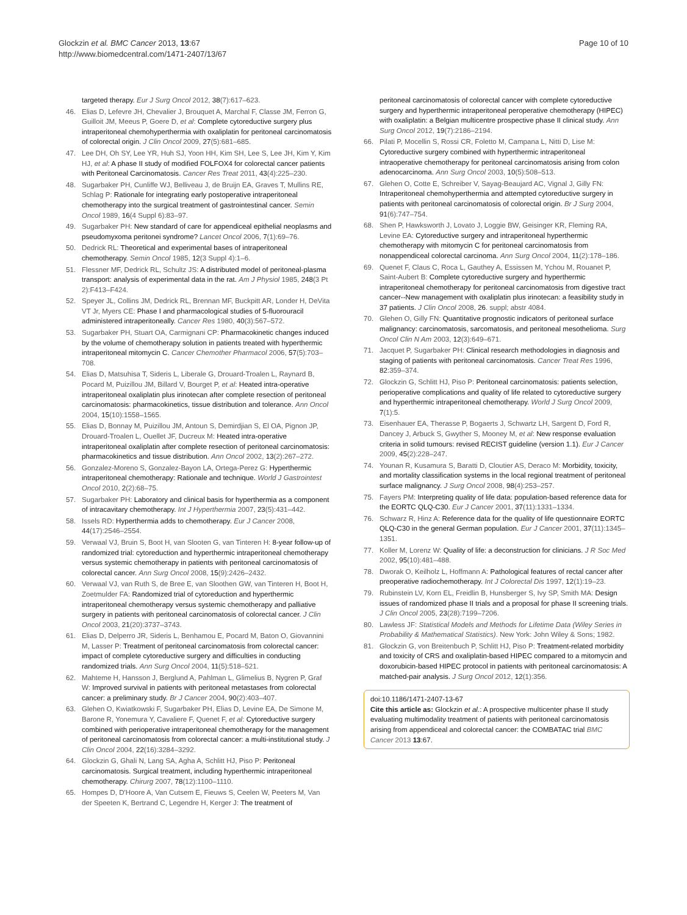Glockzin et al. BMC Cancer 2013, 13:67
http://www.biomedcentral.com/1471-2407/13/67
Page 10 of 10
targeted therapy. Eur J Surg Oncol 2012, 38(7):617–623.
46. Elias D, Lefevre JH, Chevalier J, Brouquet A, Marchal F, Classe JM, Ferron G, Guilloit JM, Meeus P, Goere D, et al: Complete cytoreductive surgery plus intraperitoneal chemohyperthermia with oxaliplatin for peritoneal carcinomatosis of colorectal origin. J Clin Oncol 2009, 27(5):681–685.
47. Lee DH, Oh SY, Lee YR, Huh SJ, Yoon HH, Kim SH, Lee S, Lee JH, Kim Y, Kim HJ, et al: A phase II study of modified FOLFOX4 for colorectal cancer patients with Peritoneal Carcinomatosis. Cancer Res Treat 2011, 43(4):225–230.
48. Sugarbaker PH, Cunliffe WJ, Belliveau J, de Bruijn EA, Graves T, Mullins RE, Schlag P: Rationale for integrating early postoperative intraperitoneal chemotherapy into the surgical treatment of gastrointestinal cancer. Semin Oncol 1989, 16(4 Suppl 6):83–97.
49. Sugarbaker PH: New standard of care for appendiceal epithelial neoplasms and pseudomyxoma peritonei syndrome? Lancet Oncol 2006, 7(1):69–76.
50. Dedrick RL: Theoretical and experimental bases of intraperitoneal chemotherapy. Semin Oncol 1985, 12(3 Suppl 4):1–6.
51. Flessner MF, Dedrick RL, Schultz JS: A distributed model of peritoneal-plasma transport: analysis of experimental data in the rat. Am J Physiol 1985, 248(3 Pt 2):F413–F424.
52. Speyer JL, Collins JM, Dedrick RL, Brennan MF, Buckpitt AR, Londer H, DeVita VT Jr, Myers CE: Phase I and pharmacological studies of 5-fluorouracil administered intraperitoneally. Cancer Res 1980, 40(3):567–572.
53. Sugarbaker PH, Stuart OA, Carmignani CP: Pharmacokinetic changes induced by the volume of chemotherapy solution in patients treated with hyperthermic intraperitoneal mitomycin C. Cancer Chemother Pharmacol 2006, 57(5):703–708.
54. Elias D, Matsuhisa T, Sideris L, Liberale G, Drouard-Troalen L, Raynard B, Pocard M, Puizillou JM, Billard V, Bourget P, et al: Heated intra-operative intraperitoneal oxaliplatin plus irinotecan after complete resection of peritoneal carcinomatosis: pharmacokinetics, tissue distribution and tolerance. Ann Oncol 2004, 15(10):1558–1565.
55. Elias D, Bonnay M, Puizillou JM, Antoun S, Demirdjian S, El OA, Pignon JP, Drouard-Troalen L, Ouellet JF, Ducreux M: Heated intra-operative intraperitoneal oxaliplatin after complete resection of peritoneal carcinomatosis: pharmacokinetics and tissue distribution. Ann Oncol 2002, 13(2):267–272.
56. Gonzalez-Moreno S, Gonzalez-Bayon LA, Ortega-Perez G: Hyperthermic intraperitoneal chemotherapy: Rationale and technique. World J Gastrointest Oncol 2010, 2(2):68–75.
57. Sugarbaker PH: Laboratory and clinical basis for hyperthermia as a component of intracavitary chemotherapy. Int J Hyperthermia 2007, 23(5):431–442.
58. Issels RD: Hyperthermia adds to chemotherapy. Eur J Cancer 2008, 44(17):2546–2554.
59. Verwaal VJ, Bruin S, Boot H, van Slooten G, van Tinteren H: 8-year follow-up of randomized trial: cytoreduction and hyperthermic intraperitoneal chemotherapy versus systemic chemotherapy in patients with peritoneal carcinomatosis of colorectal cancer. Ann Surg Oncol 2008, 15(9):2426–2432.
60. Verwaal VJ, van Ruth S, de Bree E, van Sloothen GW, van Tinteren H, Boot H, Zoetmulder FA: Randomized trial of cytoreduction and hyperthermic intraperitoneal chemotherapy versus systemic chemotherapy and palliative surgery in patients with peritoneal carcinomatosis of colorectal cancer. J Clin Oncol 2003, 21(20):3737–3743.
61. Elias D, Delperro JR, Sideris L, Benhamou E, Pocard M, Baton O, Giovannini M, Lasser P: Treatment of peritoneal carcinomatosis from colorectal cancer: impact of complete cytoreductive surgery and difficulties in conducting randomized trials. Ann Surg Oncol 2004, 11(5):518–521.
62. Mahteme H, Hansson J, Berglund A, Pahlman L, Glimelius B, Nygren P, Graf W: Improved survival in patients with peritoneal metastases from colorectal cancer: a preliminary study. Br J Cancer 2004, 90(2):403–407.
63. Glehen O, Kwiatkowski F, Sugarbaker PH, Elias D, Levine EA, De Simone M, Barone R, Yonemura Y, Cavaliere F, Quenet F, et al: Cytoreductive surgery combined with perioperative intraperitoneal chemotherapy for the management of peritoneal carcinomatosis from colorectal cancer: a multi-institutional study. J Clin Oncol 2004, 22(16):3284–3292.
64. Glockzin G, Ghali N, Lang SA, Agha A, Schlitt HJ, Piso P: Peritoneal carcinomatosis. Surgical treatment, including hyperthermic intraperitoneal chemotherapy. Chirurg 2007, 78(12):1100–1110.
65. Hompes D, D'Hoore A, Van Cutsem E, Fieuws S, Ceelen W, Peeters M, Van der Speeten K, Bertrand C, Legendre H, Kerger J: The treatment of
peritoneal carcinomatosis of colorectal cancer with complete cytoreductive surgery and hyperthermic intraperitoneal peroperative chemotherapy (HIPEC) with oxaliplatin: a Belgian multicentre prospective phase II clinical study. Ann Surg Oncol 2012, 19(7):2186–2194.
66. Pilati P, Mocellin S, Rossi CR, Foletto M, Campana L, Nitti D, Lise M: Cytoreductive surgery combined with hyperthermic intraperitoneal intraoperative chemotherapy for peritoneal carcinomatosis arising from colon adenocarcinoma. Ann Surg Oncol 2003, 10(5):508–513.
67. Glehen O, Cotte E, Schreiber V, Sayag-Beaujard AC, Vignal J, Gilly FN: Intraperitoneal chemohyperthermia and attempted cytoreductive surgery in patients with peritoneal carcinomatosis of colorectal origin. Br J Surg 2004, 91(6):747–754.
68. Shen P, Hawksworth J, Lovato J, Loggie BW, Geisinger KR, Fleming RA, Levine EA: Cytoreductive surgery and intraperitoneal hyperthermic chemotherapy with mitomycin C for peritoneal carcinomatosis from nonappendiceal colorectal carcinoma. Ann Surg Oncol 2004, 11(2):178–186.
69. Quenet F, Claus C, Roca L, Gauthey A, Essissen M, Ychou M, Rouanet P, Saint-Aubert B: Complete cytoreductive surgery and hyperthermic intraperitoneal chemotherapy for peritoneal carcinomatosis from digestive tract cancer--New management with oxaliplatin plus irinotecan: a feasibility study in 37 patients. J Clin Oncol 2008, 26. suppl; abstr 4084.
70. Glehen O, Gilly FN: Quantitative prognostic indicators of peritoneal surface malignancy: carcinomatosis, sarcomatosis, and peritoneal mesothelioma. Surg Oncol Clin N Am 2003, 12(3):649–671.
71. Jacquet P, Sugarbaker PH: Clinical research methodologies in diagnosis and staging of patients with peritoneal carcinomatosis. Cancer Treat Res 1996, 82:359–374.
72. Glockzin G, Schlitt HJ, Piso P: Peritoneal carcinomatosis: patients selection, perioperative complications and quality of life related to cytoreductive surgery and hyperthermic intraperitoneal chemotherapy. World J Surg Oncol 2009, 7(1):5.
73. Eisenhauer EA, Therasse P, Bogaerts J, Schwartz LH, Sargent D, Ford R, Dancey J, Arbuck S, Gwyther S, Mooney M, et al: New response evaluation criteria in solid tumours: revised RECIST guideline (version 1.1). Eur J Cancer 2009, 45(2):228–247.
74. Younan R, Kusamura S, Baratti D, Cloutier AS, Deraco M: Morbidity, toxicity, and mortality classification systems in the local regional treatment of peritoneal surface malignancy. J Surg Oncol 2008, 98(4):253–257.
75. Fayers PM: Interpreting quality of life data: population-based reference data for the EORTC QLQ-C30. Eur J Cancer 2001, 37(11):1331–1334.
76. Schwarz R, Hinz A: Reference data for the quality of life questionnaire EORTC QLQ-C30 in the general German population. Eur J Cancer 2001, 37(11):1345–1351.
77. Koller M, Lorenz W: Quality of life: a deconstruction for clinicians. J R Soc Med 2002, 95(10):481–488.
78. Dworak O, Keilholz L, Hoffmann A: Pathological features of rectal cancer after preoperative radiochemotherapy. Int J Colorectal Dis 1997, 12(1):19–23.
79. Rubinstein LV, Korn EL, Freidlin B, Hunsberger S, Ivy SP, Smith MA: Design issues of randomized phase II trials and a proposal for phase II screening trials. J Clin Oncol 2005, 23(28):7199–7206.
80. Lawless JF: Statistical Models and Methods for Lifetime Data (Wiley Series in Probability & Mathematical Statistics). New York: John Wiley & Sons; 1982.
81. Glockzin G, von Breitenbuch P, Schlitt HJ, Piso P: Treatment-related morbidity and toxicity of CRS and oxaliplatin-based HIPEC compared to a mitomycin and doxorubicin-based HIPEC protocol in patients with peritoneal carcinomatosis: A matched-pair analysis. J Surg Oncol 2012, 12(1):356.
doi:10.1186/1471-2407-13-67
Cite this article as: Glockzin et al.: A prospective multicenter phase II study evaluating multimodality treatment of patients with peritoneal carcinomatosis arising from appendiceal and colorectal cancer: the COMBATAC trial BMC Cancer 2013 13:67.